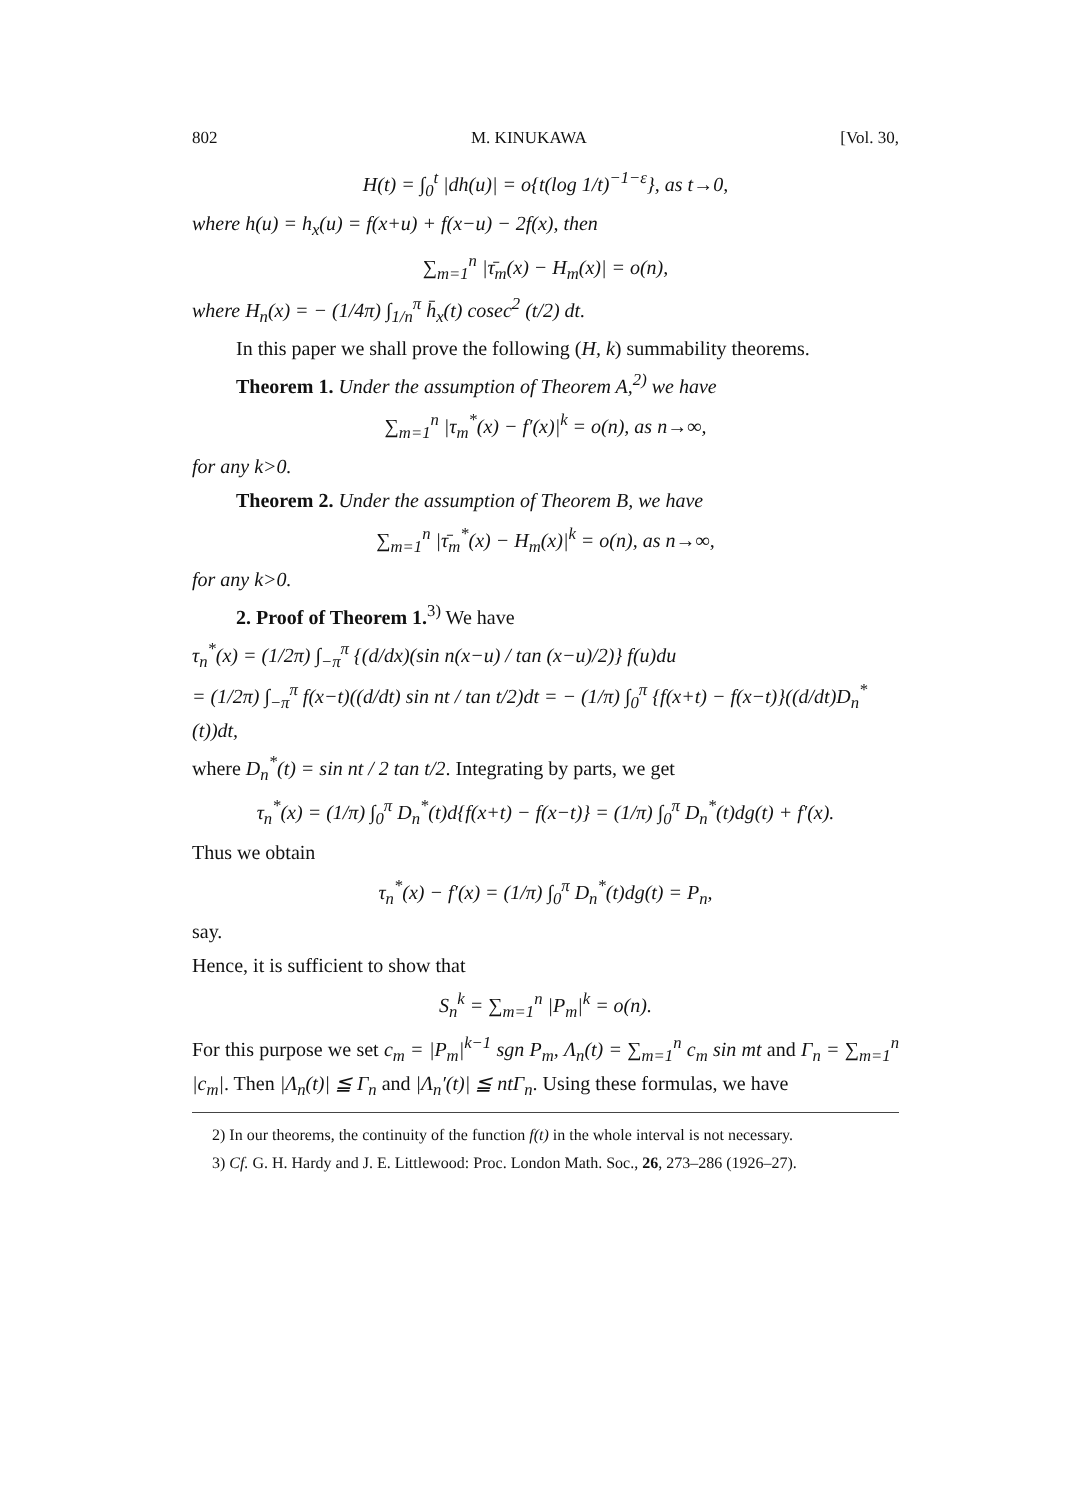802 M. KINUKAWA [Vol. 30,
H(t) = ∫<sub>0</sub><sup>t</sup> |dh(u)| = o{t(log 1/t)<sup>−1−ε</sup>}, as t→0,
where h(u) = h<sub>x</sub>(u) = f(x+u) + f(x−u) − 2f(x), then
∑<sub>m=1</sub><sup>n</sup> |τ̄<sub>m</sub>(x) − H<sub>m</sub>(x)| = o(n),
where H<sub>n</sub>(x) = − (1/4π) ∫<sub>1/n</sub><sup>π</sup> h̄<sub>x</sub>(t) cosec<sup>2</sup> (t/2) dt.
In this paper we shall prove the following (H, k) summability theorems.
Theorem 1. Under the assumption of Theorem A,<sup>2)</sup> we have
∑<sub>m=1</sub><sup>n</sup> |τ<sub>m</sub><sup>*</sup>(x) − f′(x)|<sup>k</sup> = o(n), as n→∞,
for any k>0.
Theorem 2. Under the assumption of Theorem B, we have
∑<sub>m=1</sub><sup>n</sup> |τ̄<sub>m</sub><sup>*</sup>(x) − H<sub>m</sub>(x)|<sup>k</sup> = o(n), as n→∞,
for any k>0.
2. Proof of Theorem 1.<sup>3)</sup> We have
τ<sub>n</sub><sup>*</sup>(x) = (1/2π) ∫<sub>−π</sub><sup>π</sup> {(d/dx)(sin n(x−u) / tan (x−u)/2)} f(u)du
= (1/2π) ∫<sub>−π</sub><sup>π</sup> f(x−t)((d/dt) sin nt / tan t/2)dt = − (1/π) ∫<sub>0</sub><sup>π</sup> {f(x+t) − f(x−t)}((d/dt)D<sub>n</sub><sup>*</sup>(t))dt,
where D<sub>n</sub><sup>*</sup>(t) = sin nt / 2 tan t/2. Integrating by parts, we get
τ<sub>n</sub><sup>*</sup>(x) = (1/π) ∫<sub>0</sub><sup>π</sup> D<sub>n</sub><sup>*</sup>(t)d{f(x+t) − f(x−t)} = (1/π) ∫<sub>0</sub><sup>π</sup> D<sub>n</sub><sup>*</sup>(t)dg(t) + f′(x).
Thus we obtain
τ<sub>n</sub><sup>*</sup>(x) − f′(x) = (1/π) ∫<sub>0</sub><sup>π</sup> D<sub>n</sub><sup>*</sup>(t)dg(t) = P<sub>n</sub>,
say.
Hence, it is sufficient to show that
S<sub>n</sub><sup>k</sup> = ∑<sub>m=1</sub><sup>n</sup> |P<sub>m</sub>|<sup>k</sup> = o(n).
For this purpose we set c<sub>m</sub> = |P<sub>m</sub>|<sup>k−1</sup> sgn P<sub>m</sub>, Λ<sub>n</sub>(t) = ∑<sub>m=1</sub><sup>n</sup> c<sub>m</sub> sin mt and Γ<sub>n</sub> = ∑<sub>m=1</sub><sup>n</sup> |c<sub>m</sub>|. Then |Λ<sub>n</sub>(t)| ≦ Γ<sub>n</sub> and |Λ<sub>n</sub>′(t)| ≦ ntΓ<sub>n</sub>. Using these formulas, we have
2) In our theorems, the continuity of the function f(t) in the whole interval is not necessary.
3) Cf. G. H. Hardy and J. E. Littlewood: Proc. London Math. Soc., 26, 273–286 (1926–27).